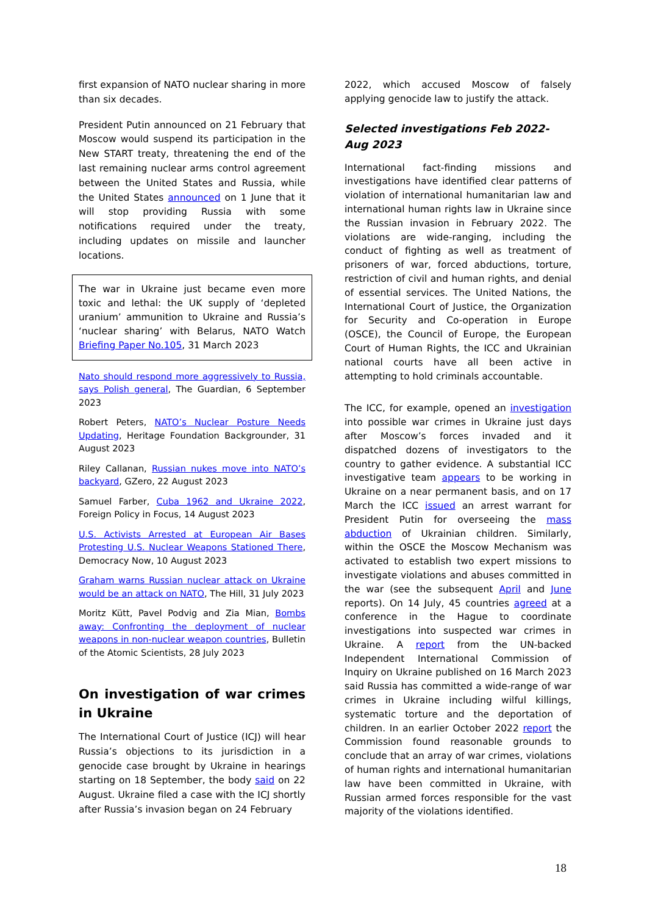first expansion of NATO nuclear sharing in more than six decades.
President Putin announced on 21 February that Moscow would suspend its participation in the New START treaty, threatening the end of the last remaining nuclear arms control agreement between the United States and Russia, while the United States announced on 1 June that it will stop providing Russia with some notifications required under the treaty, including updates on missile and launcher locations.
The war in Ukraine just became even more toxic and lethal: the UK supply of ‘depleted uranium’ ammunition to Ukraine and Russia’s ‘nuclear sharing’ with Belarus, NATO Watch Briefing Paper No.105, 31 March 2023
Nato should respond more aggressively to Russia, says Polish general, The Guardian, 6 September 2023
Robert Peters, NATO’s Nuclear Posture Needs Updating, Heritage Foundation Backgrounder, 31 August 2023
Riley Callanan, Russian nukes move into NATO’s backyard, GZero, 22 August 2023
Samuel Farber, Cuba 1962 and Ukraine 2022, Foreign Policy in Focus, 14 August 2023
U.S. Activists Arrested at European Air Bases Protesting U.S. Nuclear Weapons Stationed There, Democracy Now, 10 August 2023
Graham warns Russian nuclear attack on Ukraine would be an attack on NATO, The Hill, 31 July 2023
Moritz Kütt, Pavel Podvig and Zia Mian, Bombs away: Confronting the deployment of nuclear weapons in non-nuclear weapon countries, Bulletin of the Atomic Scientists, 28 July 2023
On investigation of war crimes in Ukraine
The International Court of Justice (ICJ) will hear Russia’s objections to its jurisdiction in a genocide case brought by Ukraine in hearings starting on 18 September, the body said on 22 August. Ukraine filed a case with the ICJ shortly after Russia’s invasion began on 24 February
2022, which accused Moscow of falsely applying genocide law to justify the attack.
Selected investigations Feb 2022-Aug 2023
International fact-finding missions and investigations have identified clear patterns of violation of international humanitarian law and international human rights law in Ukraine since the Russian invasion in February 2022. The violations are wide-ranging, including the conduct of fighting as well as treatment of prisoners of war, forced abductions, torture, restriction of civil and human rights, and denial of essential services. The United Nations, the International Court of Justice, the Organization for Security and Co-operation in Europe (OSCE), the Council of Europe, the European Court of Human Rights, the ICC and Ukrainian national courts have all been active in attempting to hold criminals accountable.
The ICC, for example, opened an investigation into possible war crimes in Ukraine just days after Moscow’s forces invaded and it dispatched dozens of investigators to the country to gather evidence. A substantial ICC investigative team appears to be working in Ukraine on a near permanent basis, and on 17 March the ICC issued an arrest warrant for President Putin for overseeing the mass abduction of Ukrainian children. Similarly, within the OSCE the Moscow Mechanism was activated to establish two expert missions to investigate violations and abuses committed in the war (see the subsequent April and June reports). On 14 July, 45 countries agreed at a conference in the Hague to coordinate investigations into suspected war crimes in Ukraine. A report from the UN-backed Independent International Commission of Inquiry on Ukraine published on 16 March 2023 said Russia has committed a wide-range of war crimes in Ukraine including wilful killings, systematic torture and the deportation of children. In an earlier October 2022 report the Commission found reasonable grounds to conclude that an array of war crimes, violations of human rights and international humanitarian law have been committed in Ukraine, with Russian armed forces responsible for the vast majority of the violations identified.
18